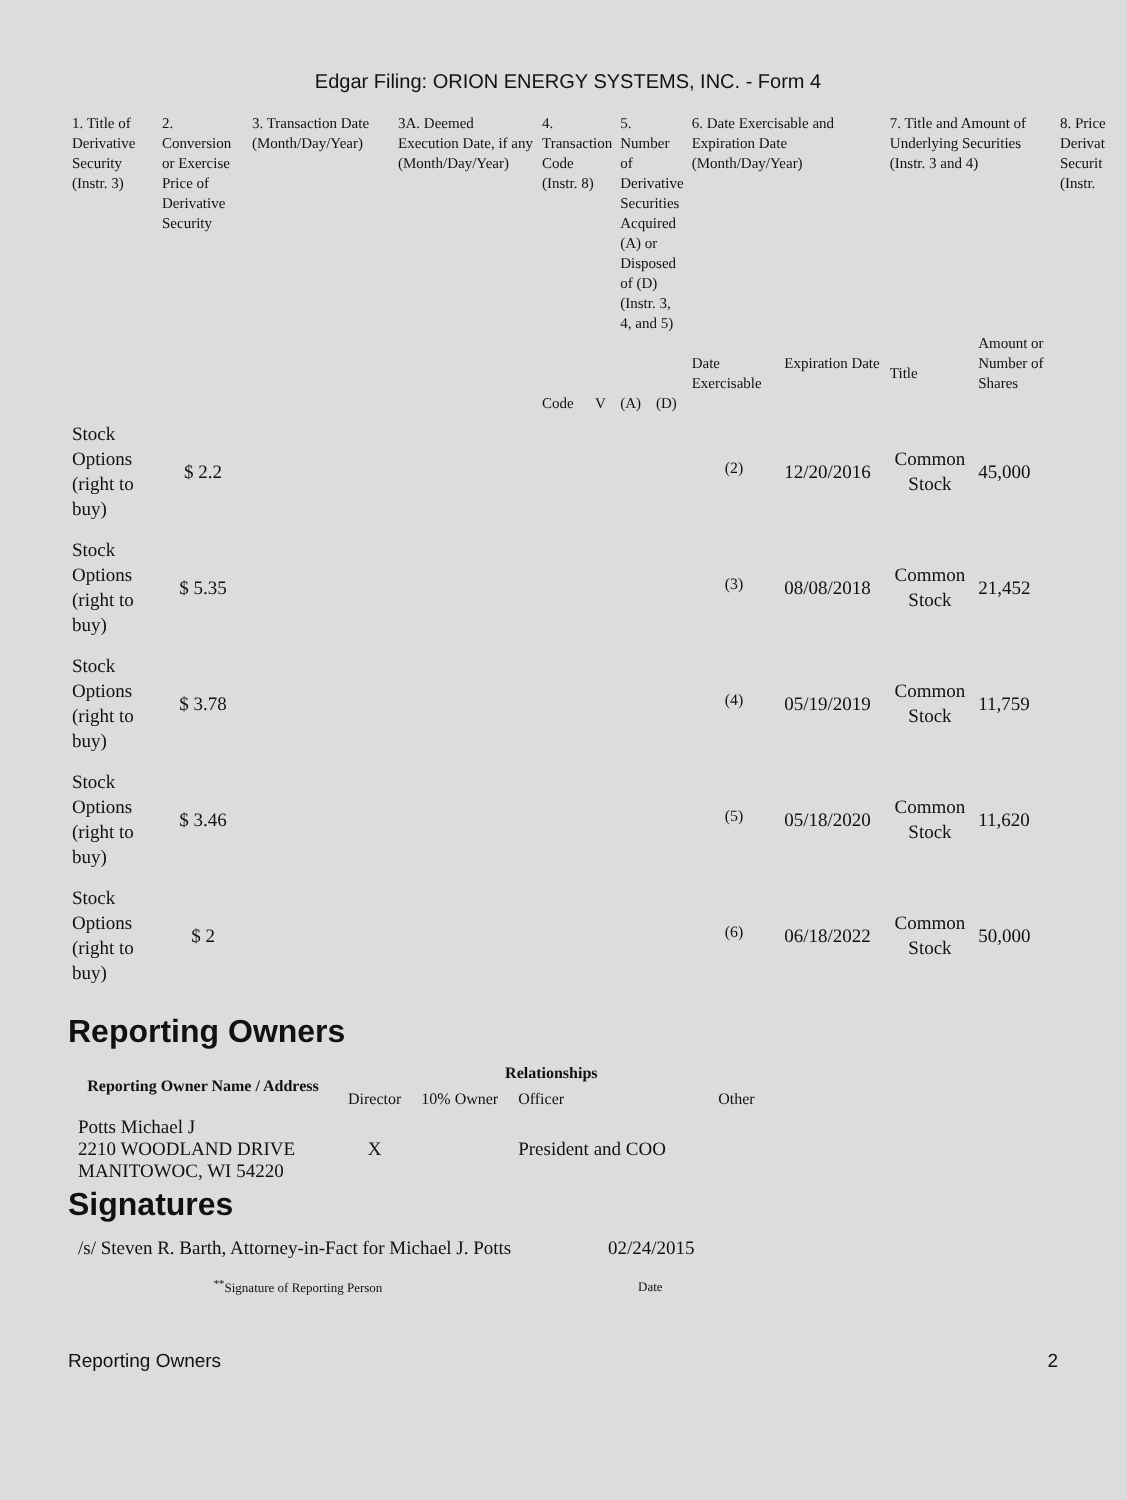Edgar Filing: ORION ENERGY SYSTEMS, INC. - Form 4
| 1. Title of Derivative Security (Instr. 3) | 2. Conversion or Exercise Price of Derivative Security | 3. Transaction Date (Month/Day/Year) | 3A. Deemed Execution Date, if any (Month/Day/Year) | 4. Transaction Code (Instr. 8) | | 5. Number of Derivative Securities Acquired (A) or Disposed of (D) (Instr. 3, 4, and 5) | | 6. Date Exercisable and Expiration Date (Month/Day/Year) | | 7. Title and Amount of Underlying Securities (Instr. 3 and 4) | | 8. Price Derivat Securit (Instr. |
| --- | --- | --- | --- | --- | --- | --- | --- | --- | --- | --- | --- | --- |
| | | | | Code | V | (A) | (D) | Date Exercisable | Expiration Date | Title | Amount or Number of Shares | |
| Stock Options (right to buy) | $ 2.2 | | | | | | | <sup>(2)</sup> | 12/20/2016 | Common Stock | 45,000 | |
| Stock Options (right to buy) | $ 5.35 | | | | | | | <sup>(3)</sup> | 08/08/2018 | Common Stock | 21,452 | |
| Stock Options (right to buy) | $ 3.78 | | | | | | | <sup>(4)</sup> | 05/19/2019 | Common Stock | 11,759 | |
| Stock Options (right to buy) | $ 3.46 | | | | | | | <sup>(5)</sup> | 05/18/2020 | Common Stock | 11,620 | |
| Stock Options (right to buy) | $ 2 | | | | | | | <sup>(6)</sup> | 06/18/2022 | Common Stock | 50,000 | |
Reporting Owners
| Reporting Owner Name / Address | Relationships | | | |
| --- | --- | --- | --- | --- |
| | Director | 10% Owner | Officer | Other |
| Potts Michael J 2210 WOODLAND DRIVE MANITOWOC, WI 54220 | X | | President and COO | |
Signatures
| /s/ Steven R. Barth, Attorney-in-Fact for Michael J. Potts | 02/24/2015 |
| <sup>**</sup> Signature of Reporting Person | Date |
Reporting Owners 2